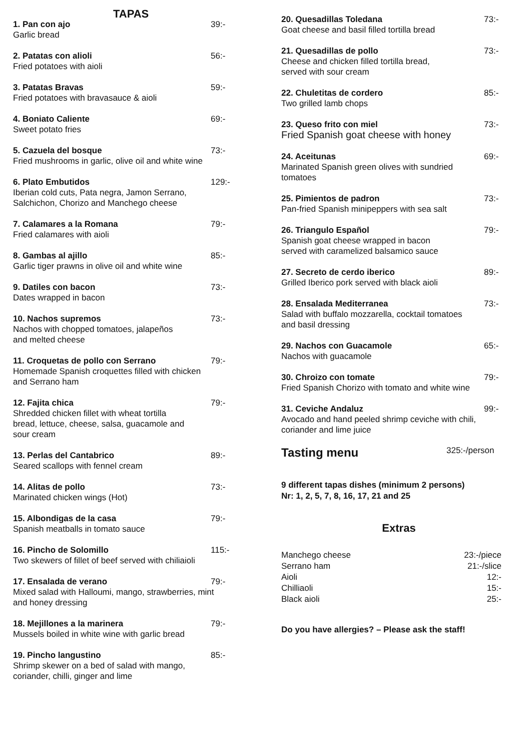TAPAS
1. Pan con ajo 39:-
Garlic bread
2. Patatas con alioli 56:-
Fried potatoes with aioli
3. Patatas Bravas 59:-
Fried potatoes with bravasauce & aioli
4. Boniato Caliente 69:-
Sweet potato fries
5. Cazuela del bosque 73:-
Fried mushrooms in garlic, olive oil and white wine
6. Plato Embutidos 129:-
Iberian cold cuts, Pata negra, Jamon Serrano,
Salchichon, Chorizo and Manchego cheese
7. Calamares a la Romana 79:-
Fried calamares with aioli
8. Gambas al ajillo 85:-
Garlic tiger prawns in olive oil and white wine
9. Datiles con bacon 73:-
Dates wrapped in bacon
10. Nachos supremos 73:-
Nachos with chopped tomatoes, jalapeños
and melted cheese
11. Croquetas de pollo con Serrano 79:-
Homemade Spanish croquettes filled with chicken
and Serrano ham
12. Fajita chica 79:-
Shredded chicken fillet with wheat tortilla
bread, lettuce, cheese, salsa, guacamole and
sour cream
13. Perlas del Cantabrico 89:-
Seared scallops with fennel cream
14. Alitas de pollo 73:-
Marinated chicken wings (Hot)
15. Albondigas de la casa 79:-
Spanish meatballs in tomato sauce
16. Pincho de Solomillo 115:-
Two skewers of fillet of beef served with chiliaioli
17. Ensalada de verano 79:-
Mixed salad with Halloumi, mango, strawberries, mint
and honey dressing
18. Mejillones a la marinera 79:-
Mussels boiled in white wine with garlic bread
19. Pincho langustino 85:-
Shrimp skewer on a bed of salad with mango,
coriander, chilli, ginger and lime
20. Quesadillas Toledana 73:-
Goat cheese and basil filled tortilla bread
21. Quesadillas de pollo 73:-
Cheese and chicken filled tortilla bread,
served with sour cream
22. Chuletitas de cordero 85:-
Two grilled lamb chops
23. Queso frito con miel 73:-
Fried Spanish goat cheese with honey
24. Aceitunas 69:-
Marinated Spanish green olives with sundried
tomatoes
25. Pimientos de padron 73:-
Pan-fried Spanish minipeppers with sea salt
26. Triangulo Español 79:-
Spanish goat cheese wrapped in bacon
served with caramelized balsamico sauce
27. Secreto de cerdo iberico 89:-
Grilled Iberico pork served with black aioli
28. Ensalada Mediterranea 73:-
Salad with buffalo mozzarella, cocktail tomatoes
and basil dressing
29. Nachos con Guacamole 65:-
Nachos with guacamole
30. Chroizo con tomate 79:-
Fried Spanish Chorizo with tomato and white wine
31. Ceviche Andaluz 99:-
Avocado and hand peeled shrimp ceviche with chili,
coriander and lime juice
Tasting menu 325:-/person
9 different tapas dishes (minimum 2 persons)
Nr: 1, 2, 5, 7, 8, 16, 17, 21 and 25
Extras
Manchego cheese 23:-/piece
Serrano ham 21:-/slice
Aioli 12:-
Chilliaoli 15:-
Black aioli 25:-
Do you have allergies? – Please ask the staff!